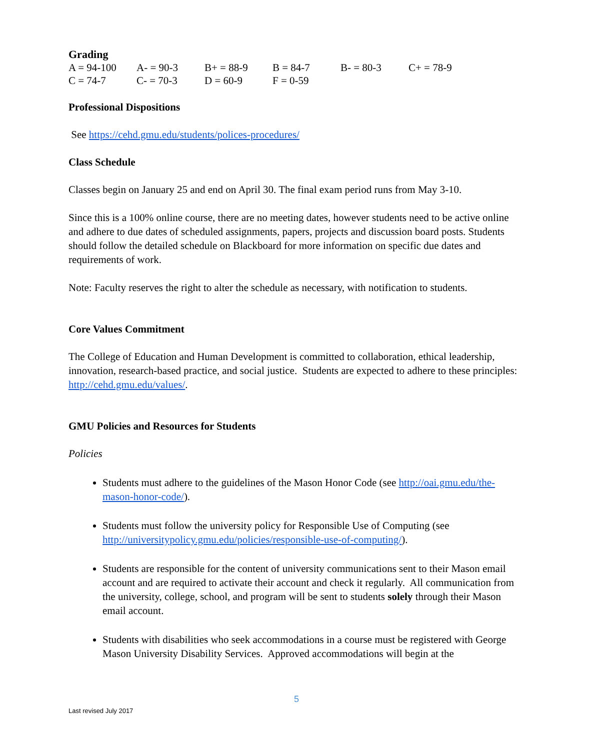Grading
| A = 94-100 | A- = 90-3 | B+ = 88-9 | B = 84-7 | B- = 80-3 | C+ = 78-9 |
| C = 74-7 | C- = 70-3 | D = 60-9 | F = 0-59 | | |
Professional Dispositions
See https://cehd.gmu.edu/students/polices-procedures/
Class Schedule
Classes begin on January 25 and end on April 30. The final exam period runs from May 3-10.
Since this is a 100% online course, there are no meeting dates, however students need to be active online and adhere to due dates of scheduled assignments, papers, projects and discussion board posts. Students should follow the detailed schedule on Blackboard for more information on specific due dates and requirements of work.
Note: Faculty reserves the right to alter the schedule as necessary, with notification to students.
Core Values Commitment
The College of Education and Human Development is committed to collaboration, ethical leadership, innovation, research-based practice, and social justice. Students are expected to adhere to these principles: http://cehd.gmu.edu/values/.
GMU Policies and Resources for Students
Policies
Students must adhere to the guidelines of the Mason Honor Code (see http://oai.gmu.edu/the-mason-honor-code/).
Students must follow the university policy for Responsible Use of Computing (see http://universitypolicy.gmu.edu/policies/responsible-use-of-computing/).
Students are responsible for the content of university communications sent to their Mason email account and are required to activate their account and check it regularly. All communication from the university, college, school, and program will be sent to students solely through their Mason email account.
Students with disabilities who seek accommodations in a course must be registered with George Mason University Disability Services. Approved accommodations will begin at the
5
Last revised July 2017